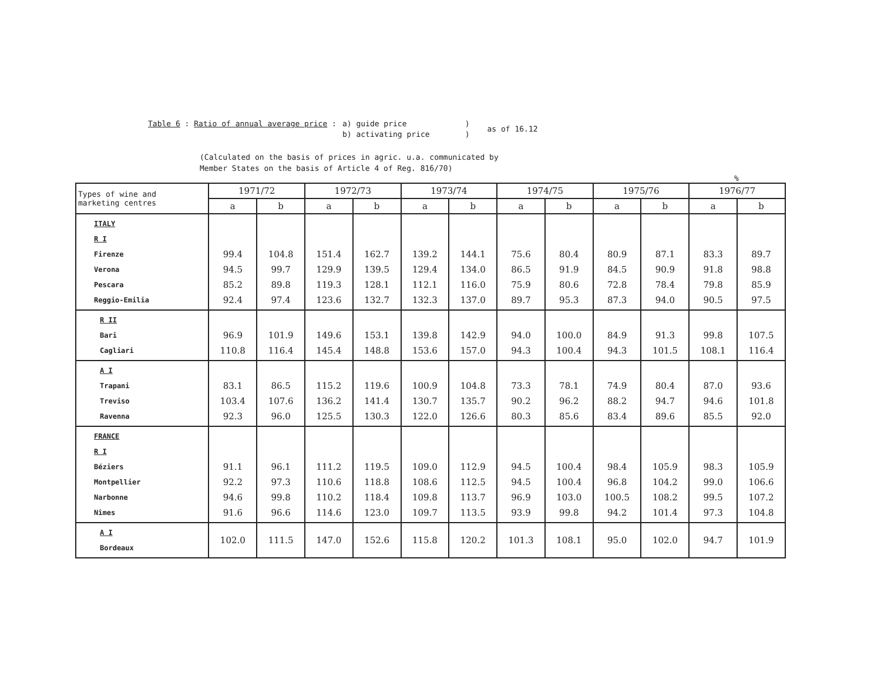| Table 6 : Ratio of annual average price : | a) guide price b) activating price | ) ) | as of 16.12 |
(Calculated on the basis of prices in agric. u.a. communicated by
Member States on the basis of Article 4 of Reg. 816/70)
%
| Types of wine and marketing centres | 1971/72 | | 1972/73 | | 1973/74 | | 1974/75 | | 1975/76 | | 1976/77 | |
| --- | --- | --- | --- | --- | --- | --- | --- | --- | --- | --- | --- | --- |
| | a | b | a | b | a | b | a | b | a | b | a | b |
| ITALY R I Firenze Verona Pescara Reggio-Emilia | 99.4 94.5 85.2 92.4 | 104.8 99.7 89.8 97.4 | 151.4 129.9 119.3 123.6 | 162.7 139.5 128.1 132.7 | 139.2 129.4 112.1 132.3 | 144.1 134.0 116.0 137.0 | 75.6 86.5 75.9 89.7 | 80.4 91.9 80.6 95.3 | 80.9 84.5 72.8 87.3 | 87.1 90.9 78.4 94.0 | 83.3 91.8 79.8 90.5 | 89.7 98.8 85.9 97.5 |
| R II Bari Cagliari | 96.9 110.8 | 101.9 116.4 | 149.6 145.4 | 153.1 148.8 | 139.8 153.6 | 142.9 157.0 | 94.0 94.3 | 100.0 100.4 | 84.9 94.3 | 91.3 101.5 | 99.8 108.1 | 107.5 116.4 |
| A I Trapani Treviso Ravenna | 83.1 103.4 92.3 | 86.5 107.6 96.0 | 115.2 136.2 125.5 | 119.6 141.4 130.3 | 100.9 130.7 122.0 | 104.8 135.7 126.6 | 73.3 90.2 80.3 | 78.1 96.2 85.6 | 74.9 88.2 83.4 | 80.4 94.7 89.6 | 87.0 94.6 85.5 | 93.6 101.8 92.0 |
| FRANCE R I Béziers Montpellier Narbonne Nîmes | 91.1 92.2 94.6 91.6 | 96.1 97.3 99.8 96.6 | 111.2 110.6 110.2 114.6 | 119.5 118.8 118.4 123.0 | 109.0 108.6 109.8 109.7 | 112.9 112.5 113.7 113.5 | 94.5 94.5 96.9 93.9 | 100.4 100.4 103.0 99.8 | 98.4 96.8 100.5 94.2 | 105.9 104.2 108.2 101.4 | 98.3 99.0 99.5 97.3 | 105.9 106.6 107.2 104.8 |
| A I Bordeaux | 102.0 | 111.5 | 147.0 | 152.6 | 115.8 | 120.2 | 101.3 | 108.1 | 95.0 | 102.0 | 94.7 | 101.9 |